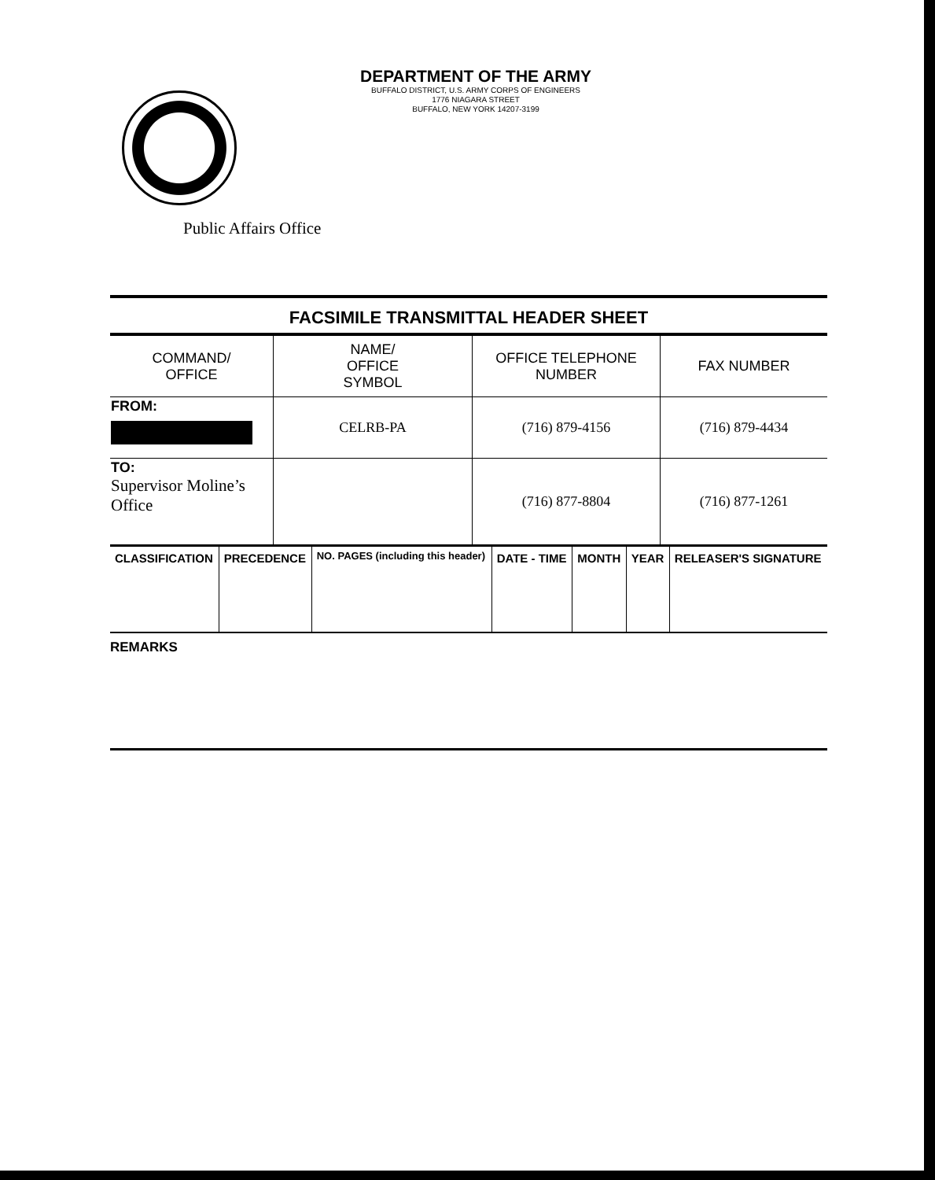DEPARTMENT OF THE ARMY
BUFFALO DISTRICT, U.S. ARMY CORPS OF ENGINEERS
1776 NIAGARA STREET
BUFFALO, NEW YORK 14207-3199
Public Affairs Office
FACSIMILE TRANSMITTAL HEADER SHEET
| COMMAND/ OFFICE | NAME/ OFFICE SYMBOL | OFFICE TELEPHONE NUMBER | FAX NUMBER |
| FROM: | CELRB-PA | (716) 879-4156 | (716) 879-4434 |
| TO: Supervisor Moline’s Office | | (716) 877-8804 | (716) 877-1261 |
| CLASSIFICATION | PRECEDENCE | NO. PAGES (including this header) | DATE - TIME | MONTH | YEAR | RELEASER'S SIGNATURE |
REMARKS